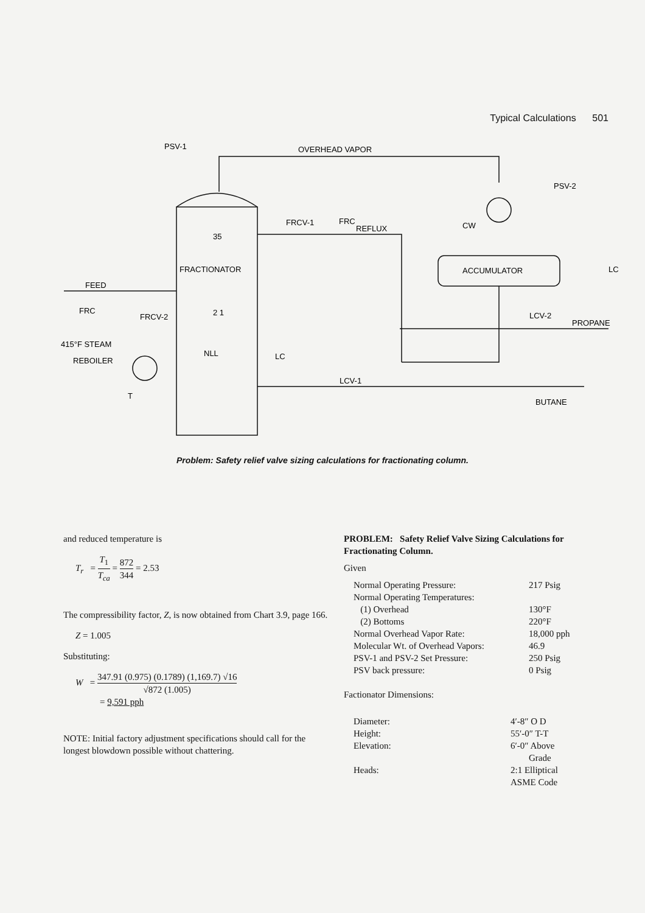Typical Calculations 501
PSV-1
OVERHEAD VAPOR
PSV-2
CW
ACCUMULATOR
LC
FRCV-1
FRC
REFLUX
35
FRACTIONATOR
FEED
FRC
FRCV-2
2 1
415°F STEAM
REBOILER
NLL
LC
LCV-1
LCV-2
PROPANE
BUTANE
T
Problem: Safety relief valve sizing calculations for fractionating column.
and reduced temperature is
T<sub>r</sub> = T<sub>1</sub> T<sub>ca</sub> = 872 344 = 2.53
The compressibility factor, Z, is now obtained from Chart 3.9, page 166.
Z = 1.005
Substituting:
W = 347.91 (0.975) (0.1789) (1,169.7) √16 √872 (1.005)
= 9,591 pph
NOTE: Initial factory adjustment specifications should call for the longest blowdown possible without chattering.
PROBLEM: Safety Relief Valve Sizing Calculations for Fractionating Column.
Given
| Normal Operating Pressure: | 217 Psig |
| Normal Operating Temperatures: | |
| (1) Overhead | 130°F |
| (2) Bottoms | 220°F |
| Normal Overhead Vapor Rate: | 18,000 pph |
| Molecular Wt. of Overhead Vapors: | 46.9 |
| PSV-1 and PSV-2 Set Pressure: | 250 Psig |
| PSV back pressure: | 0 Psig |
Factionator Dimensions:
| Diameter: | 4′-8″ O D |
| Height: | 55′-0″ T-T |
| Elevation: | 6′-0″ Above Grade |
| Heads: | 2:1 Elliptical ASME Code |